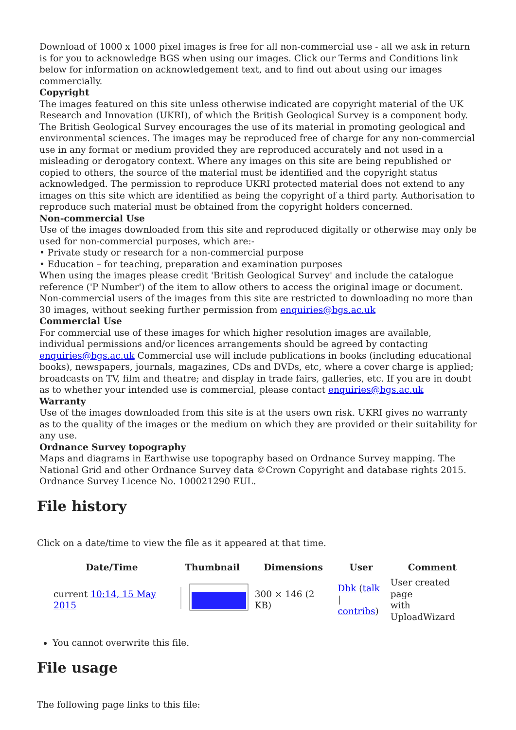Download of 1000 x 1000 pixel images is free for all non-commercial use - all we ask in return is for you to acknowledge BGS when using our images. Click our Terms and Conditions link below for information on acknowledgement text, and to find out about using our images commercially.
Copyright
The images featured on this site unless otherwise indicated are copyright material of the UK Research and Innovation (UKRI), of which the British Geological Survey is a component body. The British Geological Survey encourages the use of its material in promoting geological and environmental sciences. The images may be reproduced free of charge for any non-commercial use in any format or medium provided they are reproduced accurately and not used in a misleading or derogatory context. Where any images on this site are being republished or copied to others, the source of the material must be identified and the copyright status acknowledged. The permission to reproduce UKRI protected material does not extend to any images on this site which are identified as being the copyright of a third party. Authorisation to reproduce such material must be obtained from the copyright holders concerned.
Non-commercial Use
Use of the images downloaded from this site and reproduced digitally or otherwise may only be used for non-commercial purposes, which are:-
• Private study or research for a non-commercial purpose
• Education – for teaching, preparation and examination purposes
When using the images please credit 'British Geological Survey' and include the catalogue reference ('P Number') of the item to allow others to access the original image or document. Non-commercial users of the images from this site are restricted to downloading no more than 30 images, without seeking further permission from enquiries@bgs.ac.uk
Commercial Use
For commercial use of these images for which higher resolution images are available, individual permissions and/or licences arrangements should be agreed by contacting enquiries@bgs.ac.uk Commercial use will include publications in books (including educational books), newspapers, journals, magazines, CDs and DVDs, etc, where a cover charge is applied; broadcasts on TV, film and theatre; and display in trade fairs, galleries, etc. If you are in doubt as to whether your intended use is commercial, please contact enquiries@bgs.ac.uk
Warranty
Use of the images downloaded from this site is at the users own risk. UKRI gives no warranty as to the quality of the images or the medium on which they are provided or their suitability for any use.
Ordnance Survey topography
Maps and diagrams in Earthwise use topography based on Ordnance Survey mapping. The National Grid and other Ordnance Survey data ©Crown Copyright and database rights 2015. Ordnance Survey Licence No. 100021290 EUL.
File history
Click on a date/time to view the file as it appeared at that time.
| | Date/Time | Thumbnail | Dimensions | User | Comment |
| --- | --- | --- | --- | --- | --- |
| | current 10:14, 15 May 2015 | | 300 × 146 (2 KB) | Dbk ( talk / contribs ) | User created page with UploadWizard |
You cannot overwrite this file.
File usage
The following page links to this file: